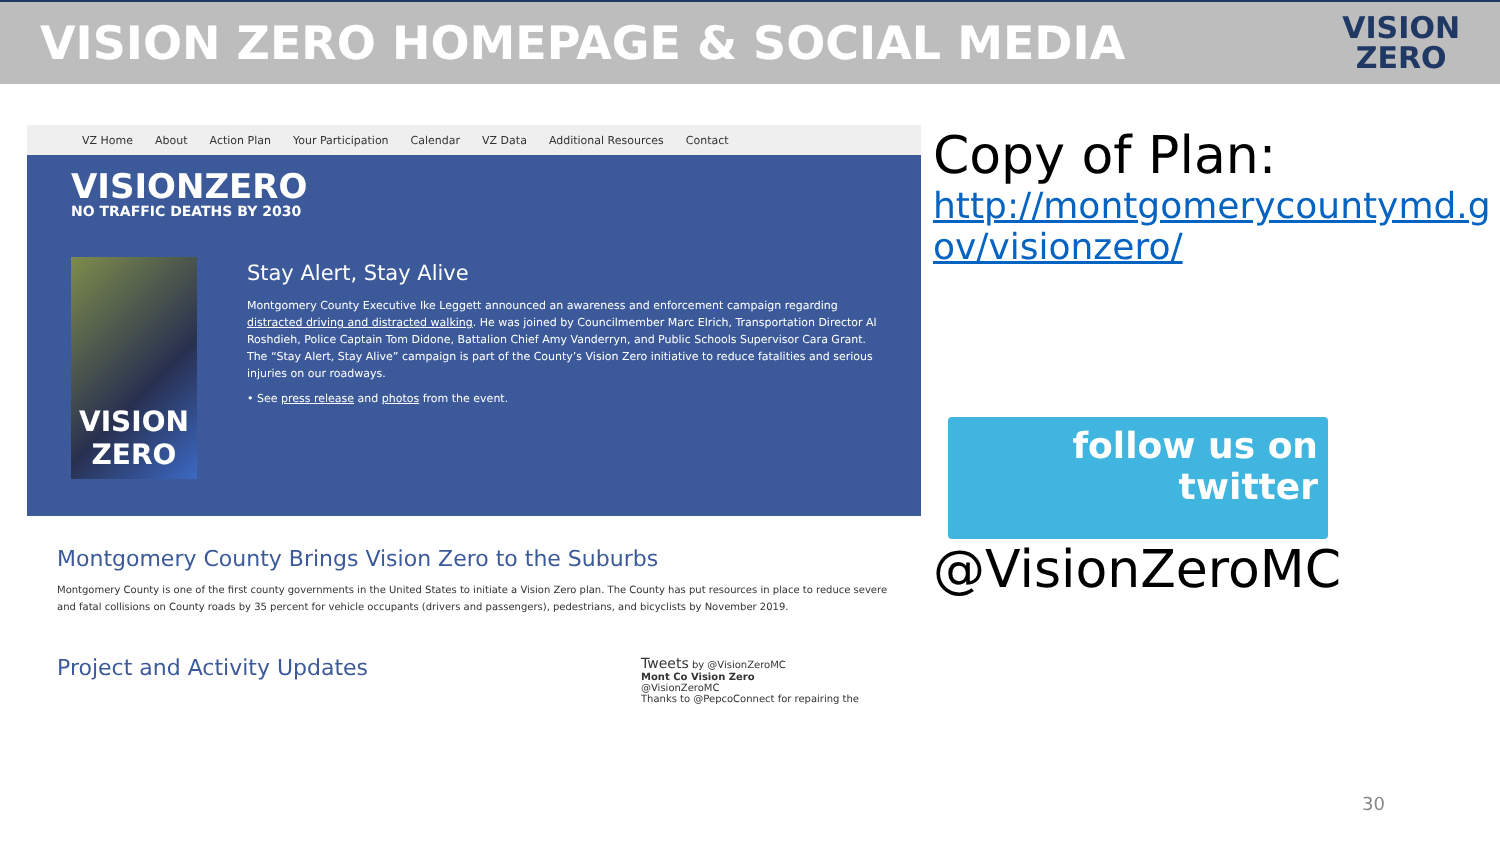VISION ZERO HOMEPAGE & SOCIAL MEDIA
VISION
ZERO
VZ Home About Action Plan Your Participation Calendar VZ Data Additional Resources Contact
VISIONZERO
NO TRAFFIC DEATHS BY 2030
VISION ZERO
Stay Alert, Stay Alive
Montgomery County Executive Ike Leggett announced an awareness and enforcement campaign regarding distracted driving and distracted walking. He was joined by Councilmember Marc Elrich, Transportation Director Al Roshdieh, Police Captain Tom Didone, Battalion Chief Amy Vanderryn, and Public Schools Supervisor Cara Grant. The “Stay Alert, Stay Alive” campaign is part of the County’s Vision Zero initiative to reduce fatalities and serious injuries on our roadways.
• See press release and photos from the event.
Montgomery County Brings Vision Zero to the Suburbs
Montgomery County is one of the first county governments in the United States to initiate a Vision Zero plan. The County has put resources in place to reduce severe and fatal collisions on County roads by 35 percent for vehicle occupants (drivers and passengers), pedestrians, and bicyclists by November 2019.
Project and Activity Updates
Tweets by @VisionZeroMC
Mont Co Vision Zero
@VisionZeroMC
Thanks to @PepcoConnect for repairing the
Copy of Plan:
http://montgomerycountymd.gov/visionzero/
follow us on
twitter
@VisionZeroMC
30